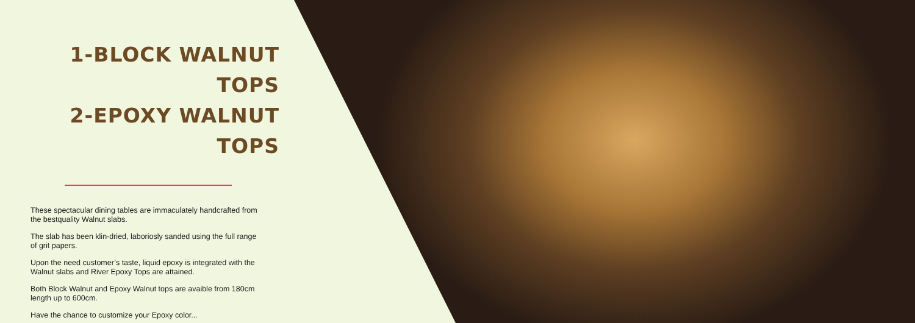1-BLOCK WALNUT TOPS
2-EPOXY WALNUT TOPS
These spectacular dining tables are immaculately handcrafted from the bestquality Walnut slabs.
The slab has been klin-dried, laboriosly sanded using the full range of grit papers.
Upon the need customer’s taste, liquid epoxy is integrated with the Walnut slabs and River Epoxy Tops are attained.
Both Block Walnut and Epoxy Walnut tops are avaible from 180cm length up to 600cm.
Have the chance to customize your Epoxy color...